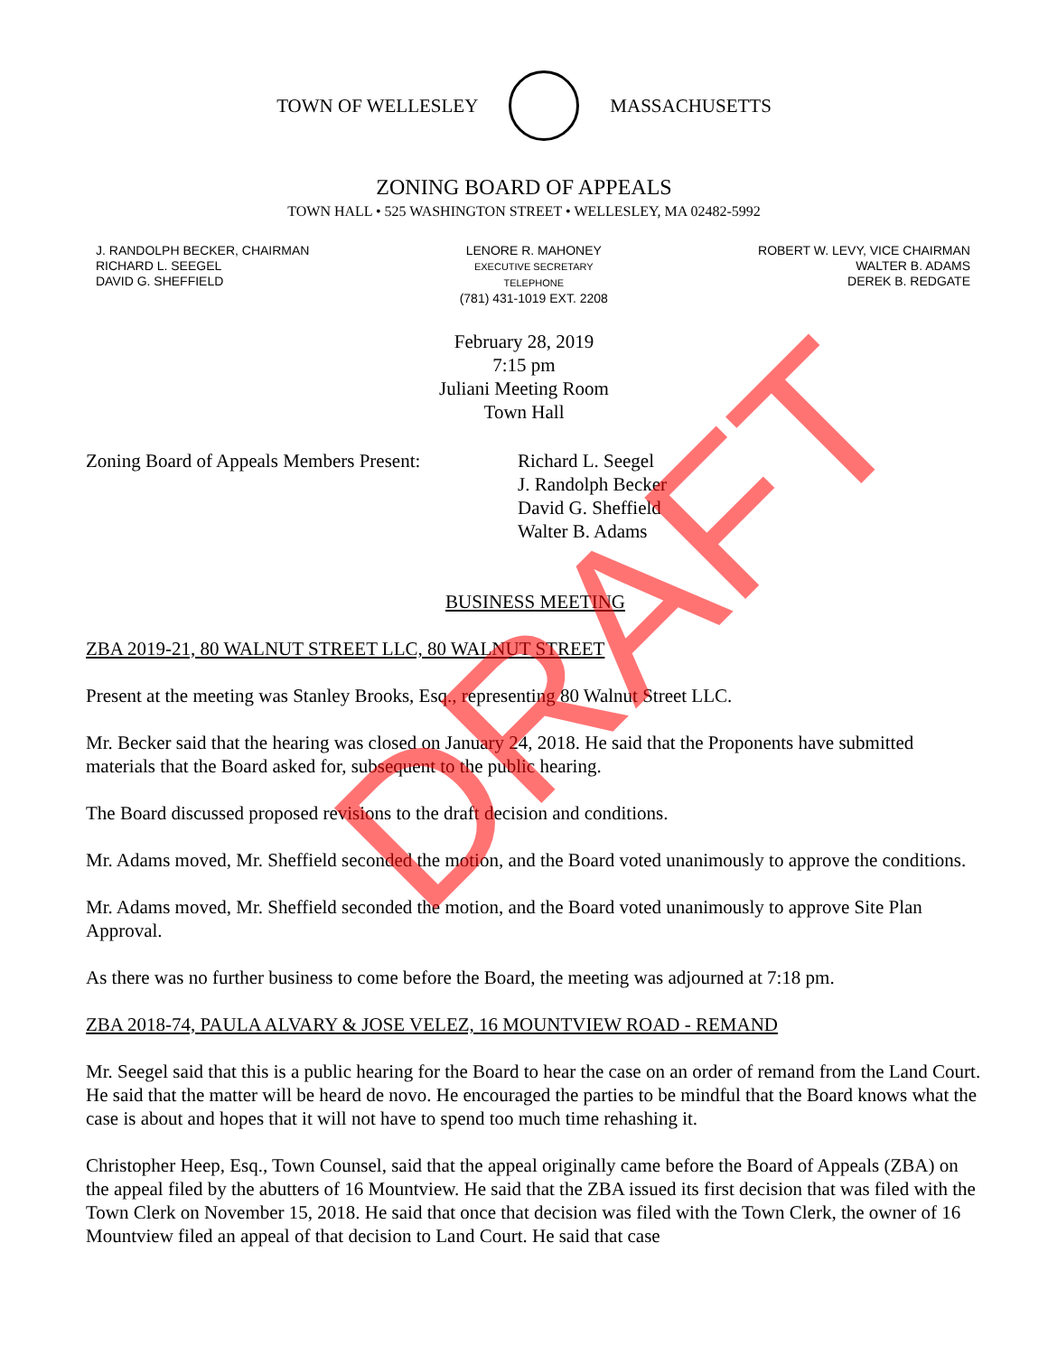TOWN OF WELLESLEY MASSACHUSETTS
ZONING BOARD OF APPEALS
TOWN HALL • 525 WASHINGTON STREET • WELLESLEY, MA 02482-5992
J. RANDOLPH BECKER, CHAIRMAN
RICHARD L. SEEGEL
DAVID G. SHEFFIELD
LENORE R. MAHONEY
EXECUTIVE SECRETARY
TELEPHONE
(781) 431-1019 EXT. 2208
ROBERT W. LEVY, VICE CHAIRMAN
WALTER B. ADAMS
DEREK B. REDGATE
February 28, 2019
7:15 pm
Juliani Meeting Room
Town Hall
Zoning Board of Appeals Members Present:
Richard L. Seegel
J. Randolph Becker
David G. Sheffield
Walter B. Adams
BUSINESS MEETING
ZBA 2019-21, 80 WALNUT STREET LLC, 80 WALNUT STREET
Present at the meeting was Stanley Brooks, Esq., representing 80 Walnut Street LLC.
Mr. Becker said that the hearing was closed on January 24, 2018. He said that the Proponents have submitted materials that the Board asked for, subsequent to the public hearing.
The Board discussed proposed revisions to the draft decision and conditions.
Mr. Adams moved, Mr. Sheffield seconded the motion, and the Board voted unanimously to approve the conditions.
Mr. Adams moved, Mr. Sheffield seconded the motion, and the Board voted unanimously to approve Site Plan Approval.
As there was no further business to come before the Board, the meeting was adjourned at 7:18 pm.
ZBA 2018-74, PAULA ALVARY & JOSE VELEZ, 16 MOUNTVIEW ROAD - REMAND
Mr. Seegel said that this is a public hearing for the Board to hear the case on an order of remand from the Land Court. He said that the matter will be heard de novo. He encouraged the parties to be mindful that the Board knows what the case is about and hopes that it will not have to spend too much time rehashing it.
Christopher Heep, Esq., Town Counsel, said that the appeal originally came before the Board of Appeals (ZBA) on the appeal filed by the abutters of 16 Mountview. He said that the ZBA issued its first decision that was filed with the Town Clerk on November 15, 2018. He said that once that decision was filed with the Town Clerk, the owner of 16 Mountview filed an appeal of that decision to Land Court. He said that case
DRAFT